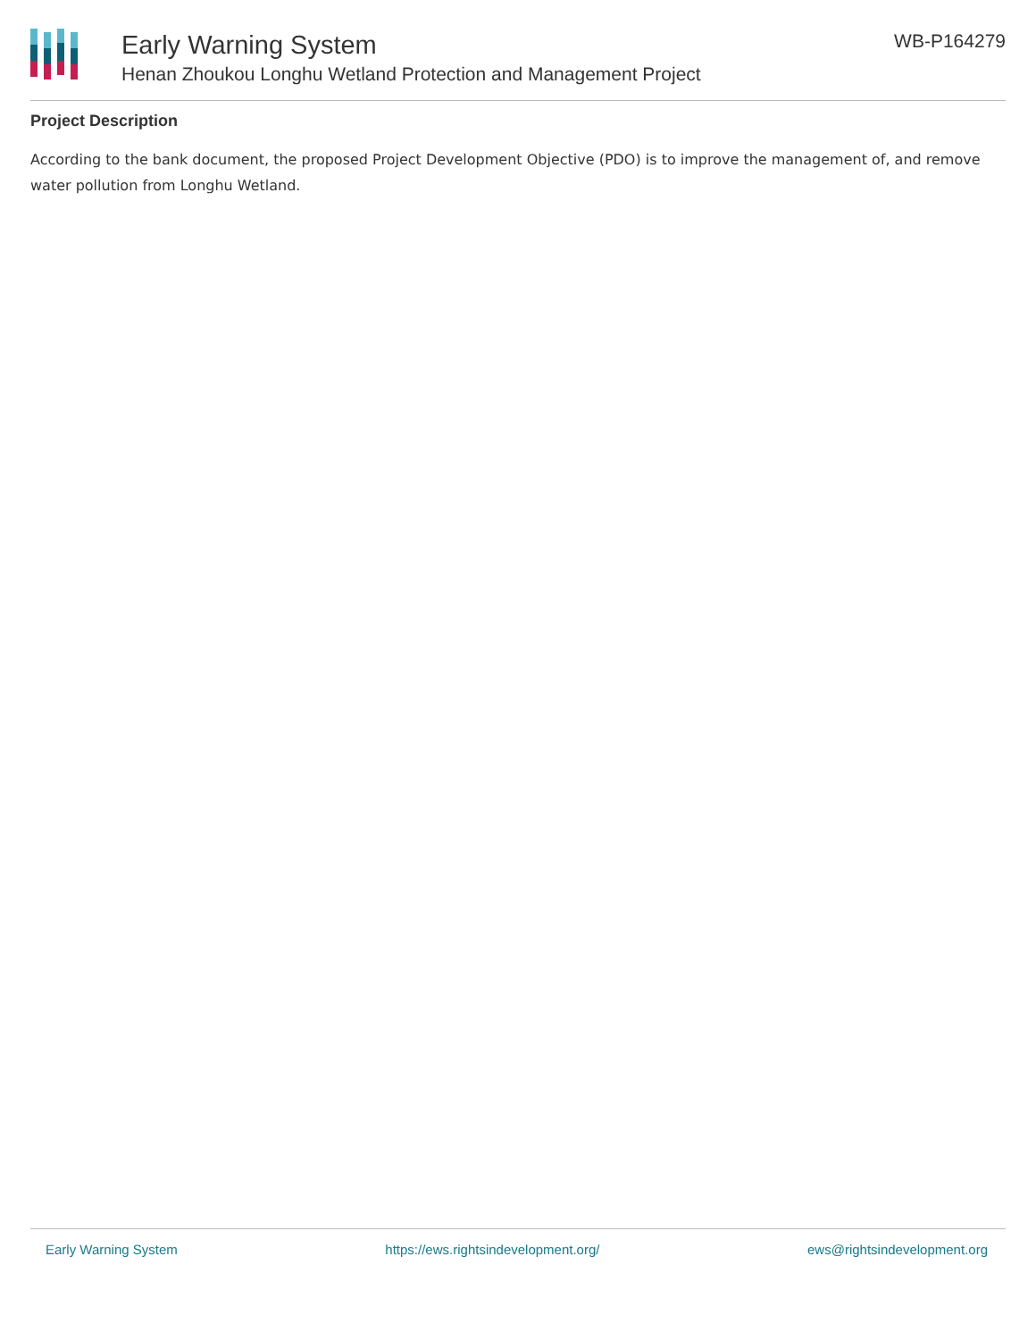Early Warning System
Henan Zhoukou Longhu Wetland Protection and Management Project
WB-P164279
Project Description
According to the bank document, the proposed Project Development Objective (PDO) is to improve the management of, and remove water pollution from Longhu Wetland.
Early Warning System https://ews.rightsindevelopment.org/ ews@rightsindevelopment.org